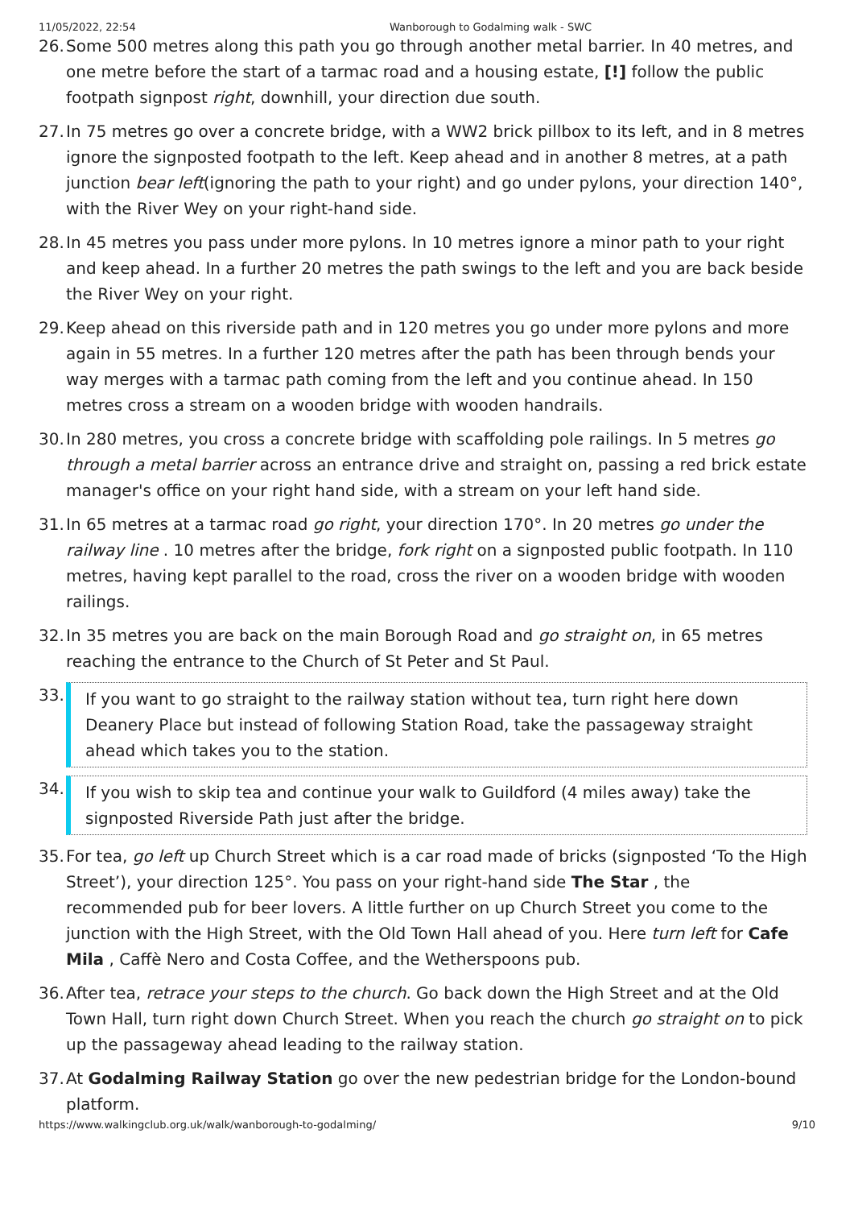11/05/2022, 22:54 Wanborough to Godalming walk - SWC
26. Some 500 metres along this path you go through another metal barrier. In 40 metres, and one metre before the start of a tarmac road and a housing estate, [!] follow the public footpath signpost right, downhill, your direction due south.
27. In 75 metres go over a concrete bridge, with a WW2 brick pillbox to its left, and in 8 metres ignore the signposted footpath to the left. Keep ahead and in another 8 metres, at a path junction bear left(ignoring the path to your right) and go under pylons, your direction 140°, with the River Wey on your right-hand side.
28. In 45 metres you pass under more pylons. In 10 metres ignore a minor path to your right and keep ahead. In a further 20 metres the path swings to the left and you are back beside the River Wey on your right.
29. Keep ahead on this riverside path and in 120 metres you go under more pylons and more again in 55 metres. In a further 120 metres after the path has been through bends your way merges with a tarmac path coming from the left and you continue ahead. In 150 metres cross a stream on a wooden bridge with wooden handrails.
30. In 280 metres, you cross a concrete bridge with scaffolding pole railings. In 5 metres go through a metal barrier across an entrance drive and straight on, passing a red brick estate manager's office on your right hand side, with a stream on your left hand side.
31. In 65 metres at a tarmac road go right, your direction 170°. In 20 metres go under the railway line . 10 metres after the bridge, fork right on a signposted public footpath. In 110 metres, having kept parallel to the road, cross the river on a wooden bridge with wooden railings.
32. In 35 metres you are back on the main Borough Road and go straight on, in 65 metres reaching the entrance to the Church of St Peter and St Paul.
33. If you want to go straight to the railway station without tea, turn right here down Deanery Place but instead of following Station Road, take the passageway straight ahead which takes you to the station.
34. If you wish to skip tea and continue your walk to Guildford (4 miles away) take the signposted Riverside Path just after the bridge.
35. For tea, go left up Church Street which is a car road made of bricks (signposted ‘To the High Street’), your direction 125°. You pass on your right-hand side The Star , the recommended pub for beer lovers. A little further on up Church Street you come to the junction with the High Street, with the Old Town Hall ahead of you. Here turn left for Cafe Mila , Caffè Nero and Costa Coffee, and the Wetherspoons pub.
36. After tea, retrace your steps to the church. Go back down the High Street and at the Old Town Hall, turn right down Church Street. When you reach the church go straight on to pick up the passageway ahead leading to the railway station.
37. At Godalming Railway Station go over the new pedestrian bridge for the London-bound platform.
https://www.walkingclub.org.uk/walk/wanborough-to-godalming/ 9/10